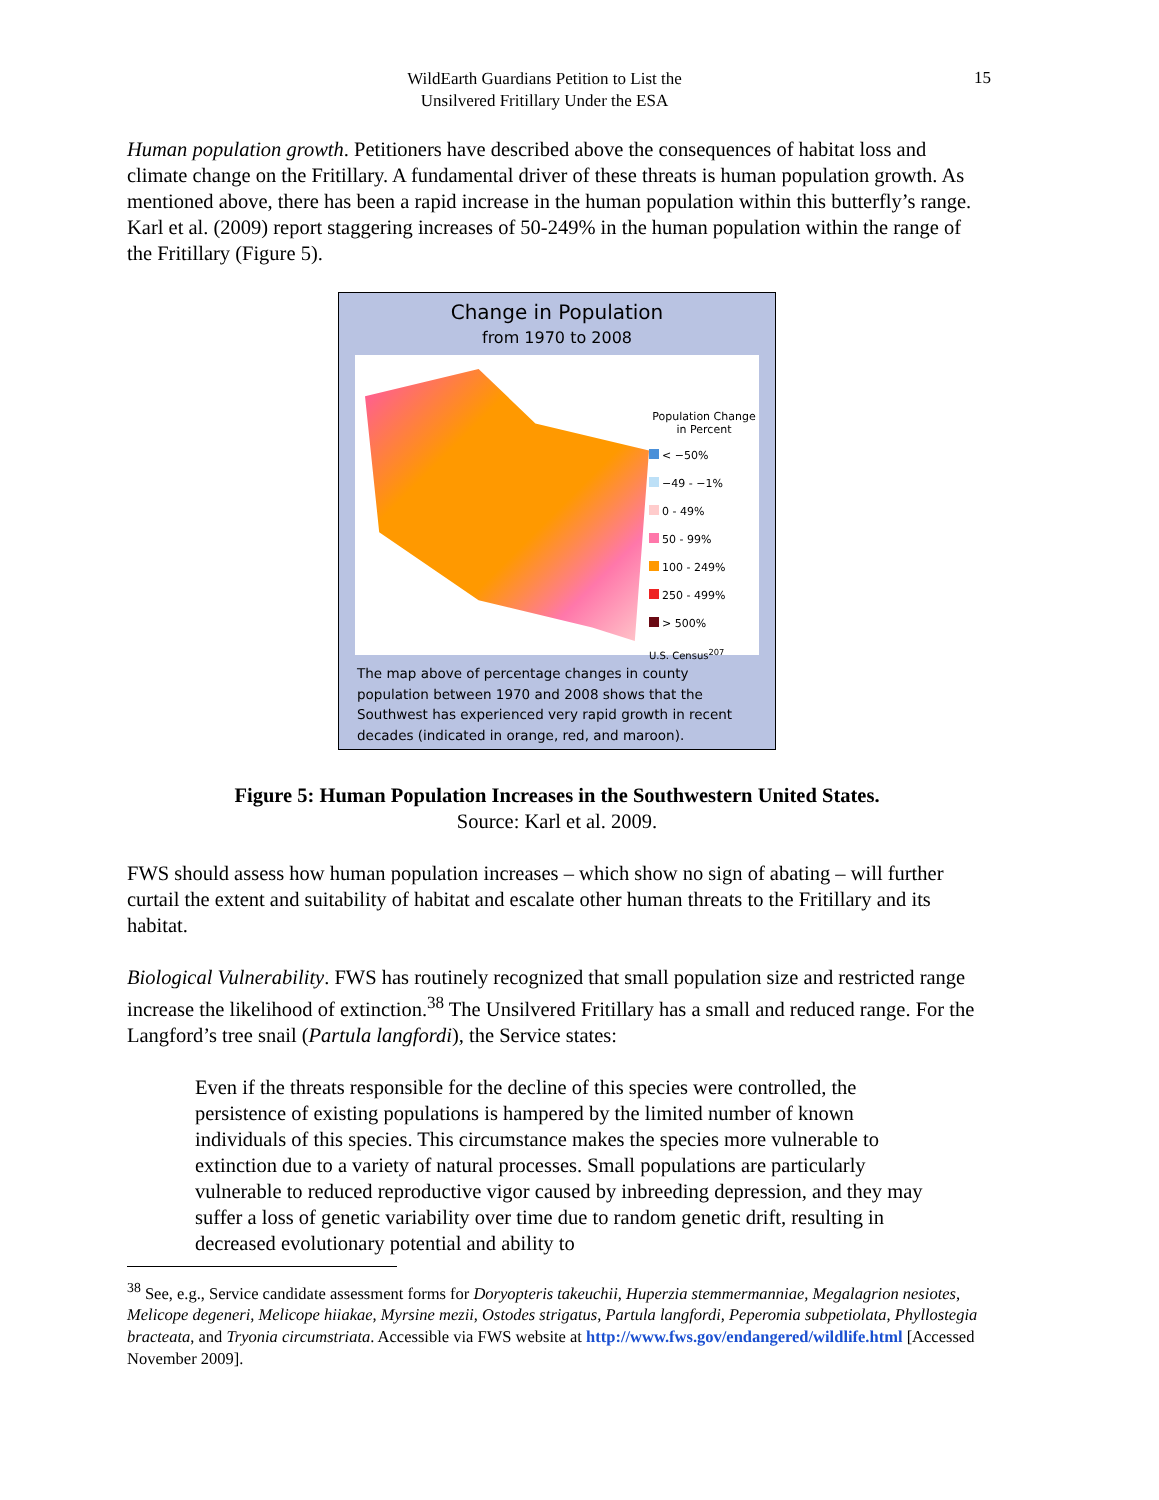WildEarth Guardians Petition to List the
Unsilvered Fritillary Under the ESA
15
Human population growth. Petitioners have described above the consequences of habitat loss and climate change on the Fritillary. A fundamental driver of these threats is human population growth. As mentioned above, there has been a rapid increase in the human population within this butterfly’s range. Karl et al. (2009) report staggering increases of 50-249% in the human population within the range of the Fritillary (Figure 5).
Change in Population
from 1970 to 2008
Population Change
in Percent
< −50%
−49 - −1%
0 - 49%
50 - 99%
100 - 249%
250 - 499%
> 500%
U.S. Census<sup>207</sup>
The map above of percentage changes in county population between 1970 and 2008 shows that the Southwest has experienced very rapid growth in recent decades (indicated in orange, red, and maroon).
Figure 5: Human Population Increases in the Southwestern United States.
Source: Karl et al. 2009.
FWS should assess how human population increases – which show no sign of abating – will further curtail the extent and suitability of habitat and escalate other human threats to the Fritillary and its habitat.
Biological Vulnerability. FWS has routinely recognized that small population size and restricted range increase the likelihood of extinction.<sup>38</sup> The Unsilvered Fritillary has a small and reduced range. For the Langford’s tree snail (Partula langfordi), the Service states:
Even if the threats responsible for the decline of this species were controlled, the persistence of existing populations is hampered by the limited number of known individuals of this species. This circumstance makes the species more vulnerable to extinction due to a variety of natural processes. Small populations are particularly vulnerable to reduced reproductive vigor caused by inbreeding depression, and they may suffer a loss of genetic variability over time due to random genetic drift, resulting in decreased evolutionary potential and ability to
<sup>38</sup> See, e.g., Service candidate assessment forms for Doryopteris takeuchii, Huperzia stemmermanniae, Megalagrion nesiotes, Melicope degeneri, Melicope hiiakae, Myrsine mezii, Ostodes strigatus, Partula langfordi, Peperomia subpetiolata, Phyllostegia bracteata, and Tryonia circumstriata. Accessible via FWS website at http://www.fws.gov/endangered/wildlife.html [Accessed November 2009].